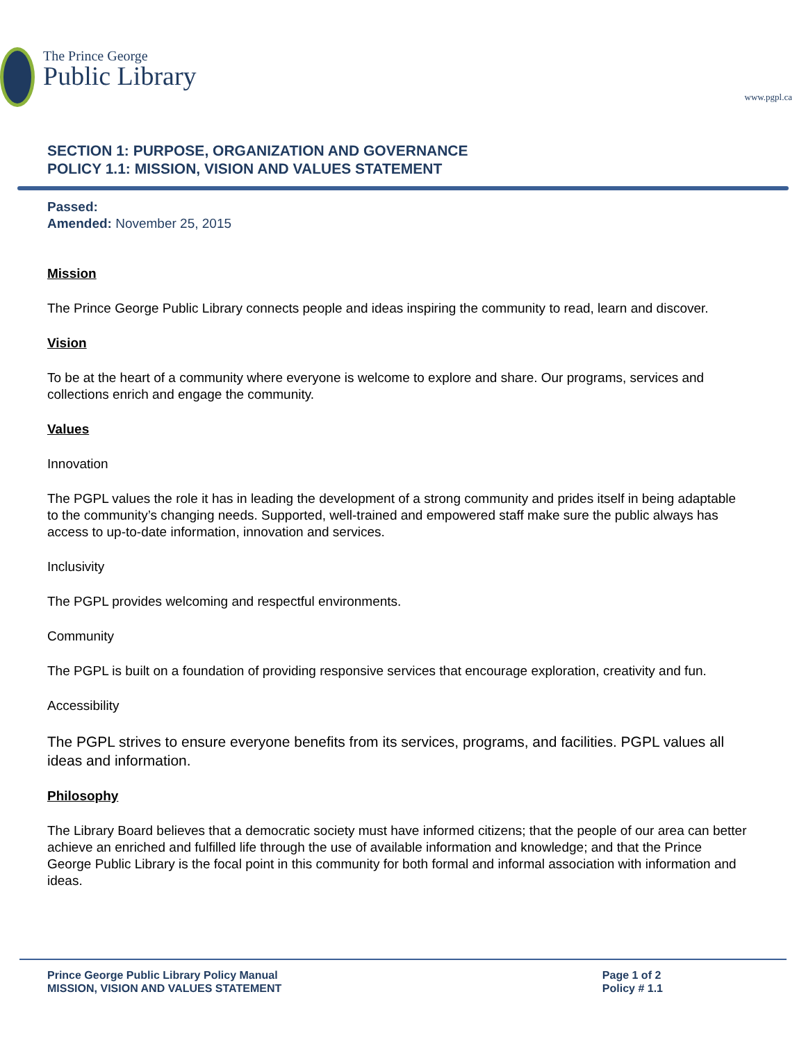The Prince George
Public Library
www.pgpl.ca
SECTION 1: PURPOSE, ORGANIZATION AND GOVERNANCE
POLICY 1.1: MISSION, VISION AND VALUES STATEMENT
Passed:
Amended: November 25, 2015
Mission
The Prince George Public Library connects people and ideas inspiring the community to read, learn and discover.
Vision
To be at the heart of a community where everyone is welcome to explore and share. Our programs, services and collections enrich and engage the community.
Values
Innovation
The PGPL values the role it has in leading the development of a strong community and prides itself in being adaptable to the community’s changing needs. Supported, well-trained and empowered staff make sure the public always has access to up-to-date information, innovation and services.
Inclusivity
The PGPL provides welcoming and respectful environments.
Community
The PGPL is built on a foundation of providing responsive services that encourage exploration, creativity and fun.
Accessibility
The PGPL strives to ensure everyone benefits from its services, programs, and facilities. PGPL values all ideas and information.
Philosophy
The Library Board believes that a democratic society must have informed citizens; that the people of our area can better achieve an enriched and fulfilled life through the use of available information and knowledge; and that the Prince George Public Library is the focal point in this community for both formal and informal association with information and ideas.
Prince George Public Library Policy Manual
MISSION, VISION AND VALUES STATEMENT
Page 1 of 2
Policy # 1.1